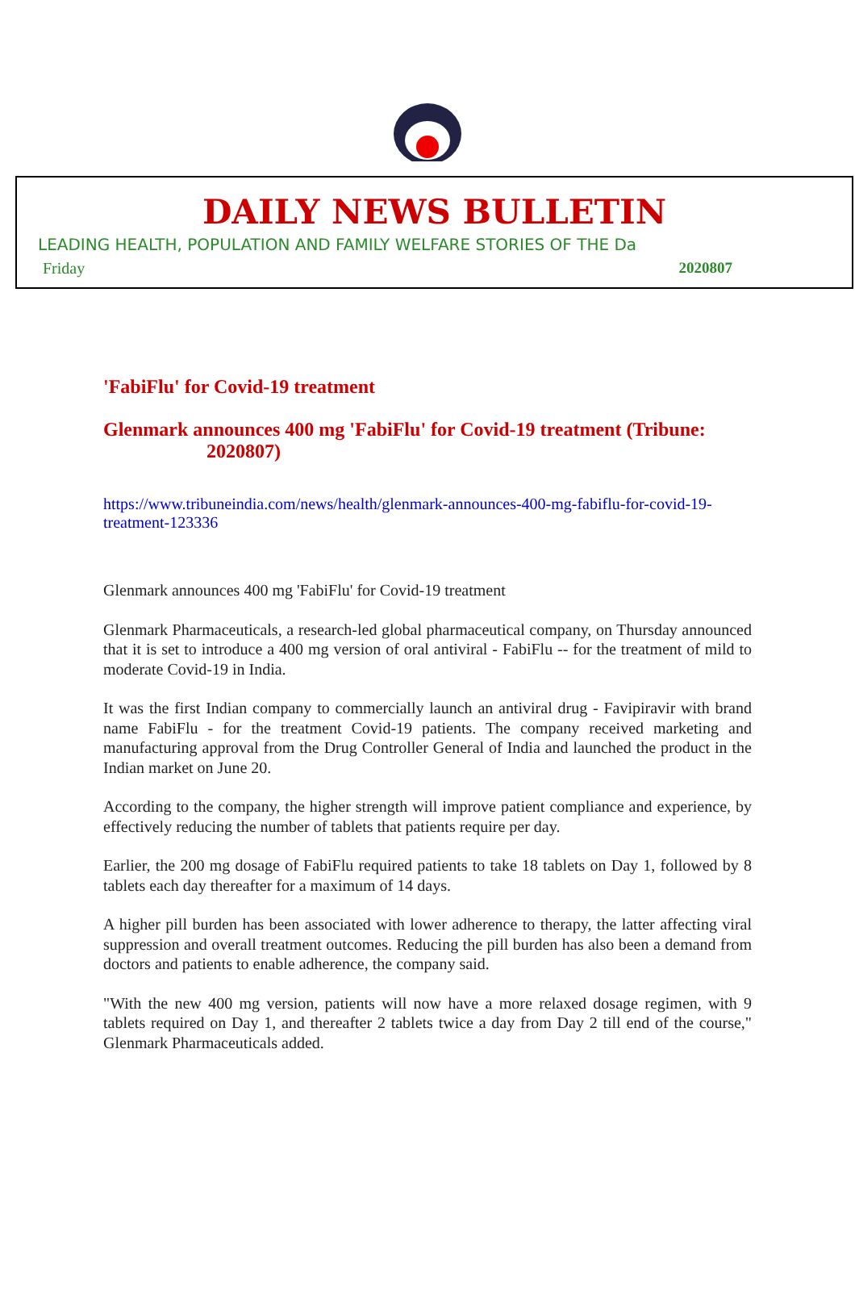DAILY NEWS BULLETIN
LEADING HEALTH, POPULATION AND FAMILY WELFARE STORIES OF THE Da
Friday 2020807
'FabiFlu' for Covid-19 treatment
Glenmark announces 400 mg 'FabiFlu' for Covid-19 treatment (Tribune:
2020807)
https://www.tribuneindia.com/news/health/glenmark-announces-400-mg-fabiflu-for-covid-19-treatment-123336
Glenmark announces 400 mg 'FabiFlu' for Covid-19 treatment
Glenmark Pharmaceuticals, a research-led global pharmaceutical company, on Thursday announced that it is set to introduce a 400 mg version of oral antiviral - FabiFlu -- for the treatment of mild to moderate Covid-19 in India.
It was the first Indian company to commercially launch an antiviral drug - Favipiravir with brand name FabiFlu - for the treatment Covid-19 patients. The company received marketing and manufacturing approval from the Drug Controller General of India and launched the product in the Indian market on June 20.
According to the company, the higher strength will improve patient compliance and experience, by effectively reducing the number of tablets that patients require per day.
Earlier, the 200 mg dosage of FabiFlu required patients to take 18 tablets on Day 1, followed by 8 tablets each day thereafter for a maximum of 14 days.
A higher pill burden has been associated with lower adherence to therapy, the latter affecting viral suppression and overall treatment outcomes. Reducing the pill burden has also been a demand from doctors and patients to enable adherence, the company said.
"With the new 400 mg version, patients will now have a more relaxed dosage regimen, with 9 tablets required on Day 1, and thereafter 2 tablets twice a day from Day 2 till end of the course," Glenmark Pharmaceuticals added.